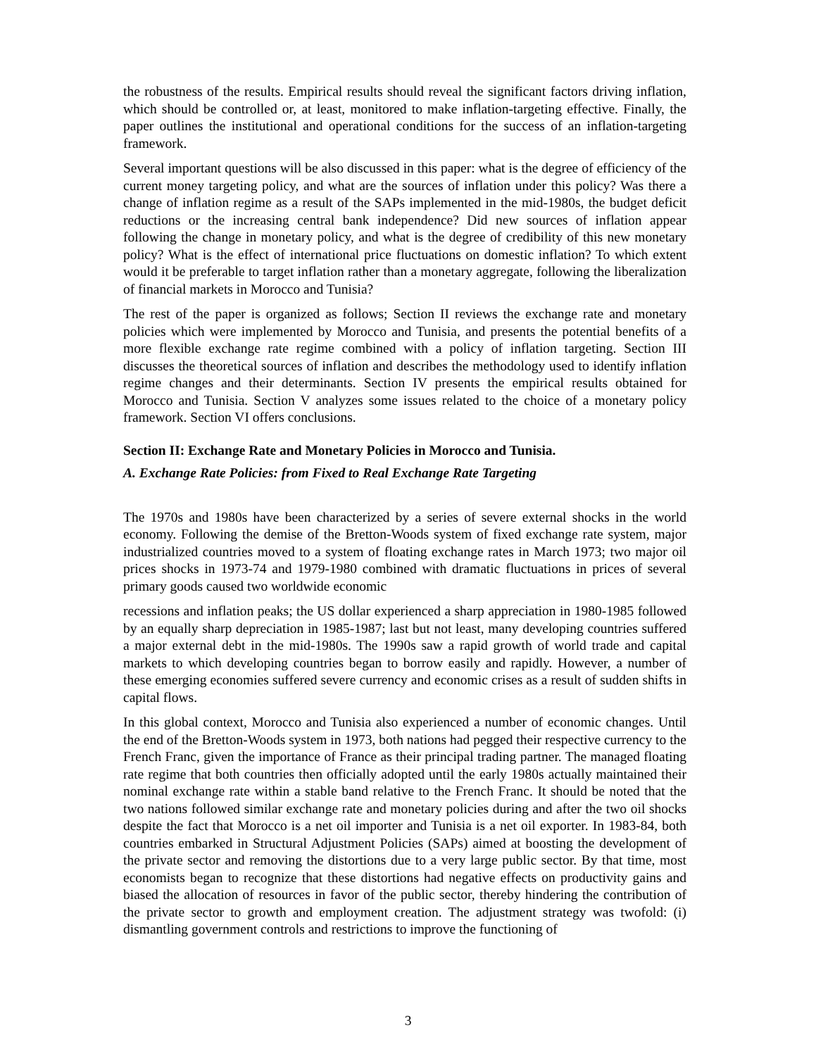the robustness of the results. Empirical results should reveal the significant factors driving inflation, which should be controlled or, at least, monitored to make inflation-targeting effective. Finally, the paper outlines the institutional and operational conditions for the success of an inflation-targeting framework.
Several important questions will be also discussed in this paper: what is the degree of efficiency of the current money targeting policy, and what are the sources of inflation under this policy? Was there a change of inflation regime as a result of the SAPs implemented in the mid-1980s, the budget deficit reductions or the increasing central bank independence? Did new sources of inflation appear following the change in monetary policy, and what is the degree of credibility of this new monetary policy? What is the effect of international price fluctuations on domestic inflation? To which extent would it be preferable to target inflation rather than a monetary aggregate, following the liberalization of financial markets in Morocco and Tunisia?
The rest of the paper is organized as follows; Section II reviews the exchange rate and monetary policies which were implemented by Morocco and Tunisia, and presents the potential benefits of a more flexible exchange rate regime combined with a policy of inflation targeting. Section III discusses the theoretical sources of inflation and describes the methodology used to identify inflation regime changes and their determinants. Section IV presents the empirical results obtained for Morocco and Tunisia. Section V analyzes some issues related to the choice of a monetary policy framework. Section VI offers conclusions.
Section II: Exchange Rate and Monetary Policies in Morocco and Tunisia.
A. Exchange Rate Policies: from Fixed to Real Exchange Rate Targeting
The 1970s and 1980s have been characterized by a series of severe external shocks in the world economy. Following the demise of the Bretton-Woods system of fixed exchange rate system, major industrialized countries moved to a system of floating exchange rates in March 1973; two major oil prices shocks in 1973-74 and 1979-1980 combined with dramatic fluctuations in prices of several primary goods caused two worldwide economic
recessions and inflation peaks; the US dollar experienced a sharp appreciation in 1980-1985 followed by an equally sharp depreciation in 1985-1987; last but not least, many developing countries suffered a major external debt in the mid-1980s. The 1990s saw a rapid growth of world trade and capital markets to which developing countries began to borrow easily and rapidly. However, a number of these emerging economies suffered severe currency and economic crises as a result of sudden shifts in capital flows.
In this global context, Morocco and Tunisia also experienced a number of economic changes. Until the end of the Bretton-Woods system in 1973, both nations had pegged their respective currency to the French Franc, given the importance of France as their principal trading partner. The managed floating rate regime that both countries then officially adopted until the early 1980s actually maintained their nominal exchange rate within a stable band relative to the French Franc. It should be noted that the two nations followed similar exchange rate and monetary policies during and after the two oil shocks despite the fact that Morocco is a net oil importer and Tunisia is a net oil exporter. In 1983-84, both countries embarked in Structural Adjustment Policies (SAPs) aimed at boosting the development of the private sector and removing the distortions due to a very large public sector. By that time, most economists began to recognize that these distortions had negative effects on productivity gains and biased the allocation of resources in favor of the public sector, thereby hindering the contribution of the private sector to growth and employment creation. The adjustment strategy was twofold: (i) dismantling government controls and restrictions to improve the functioning of
3